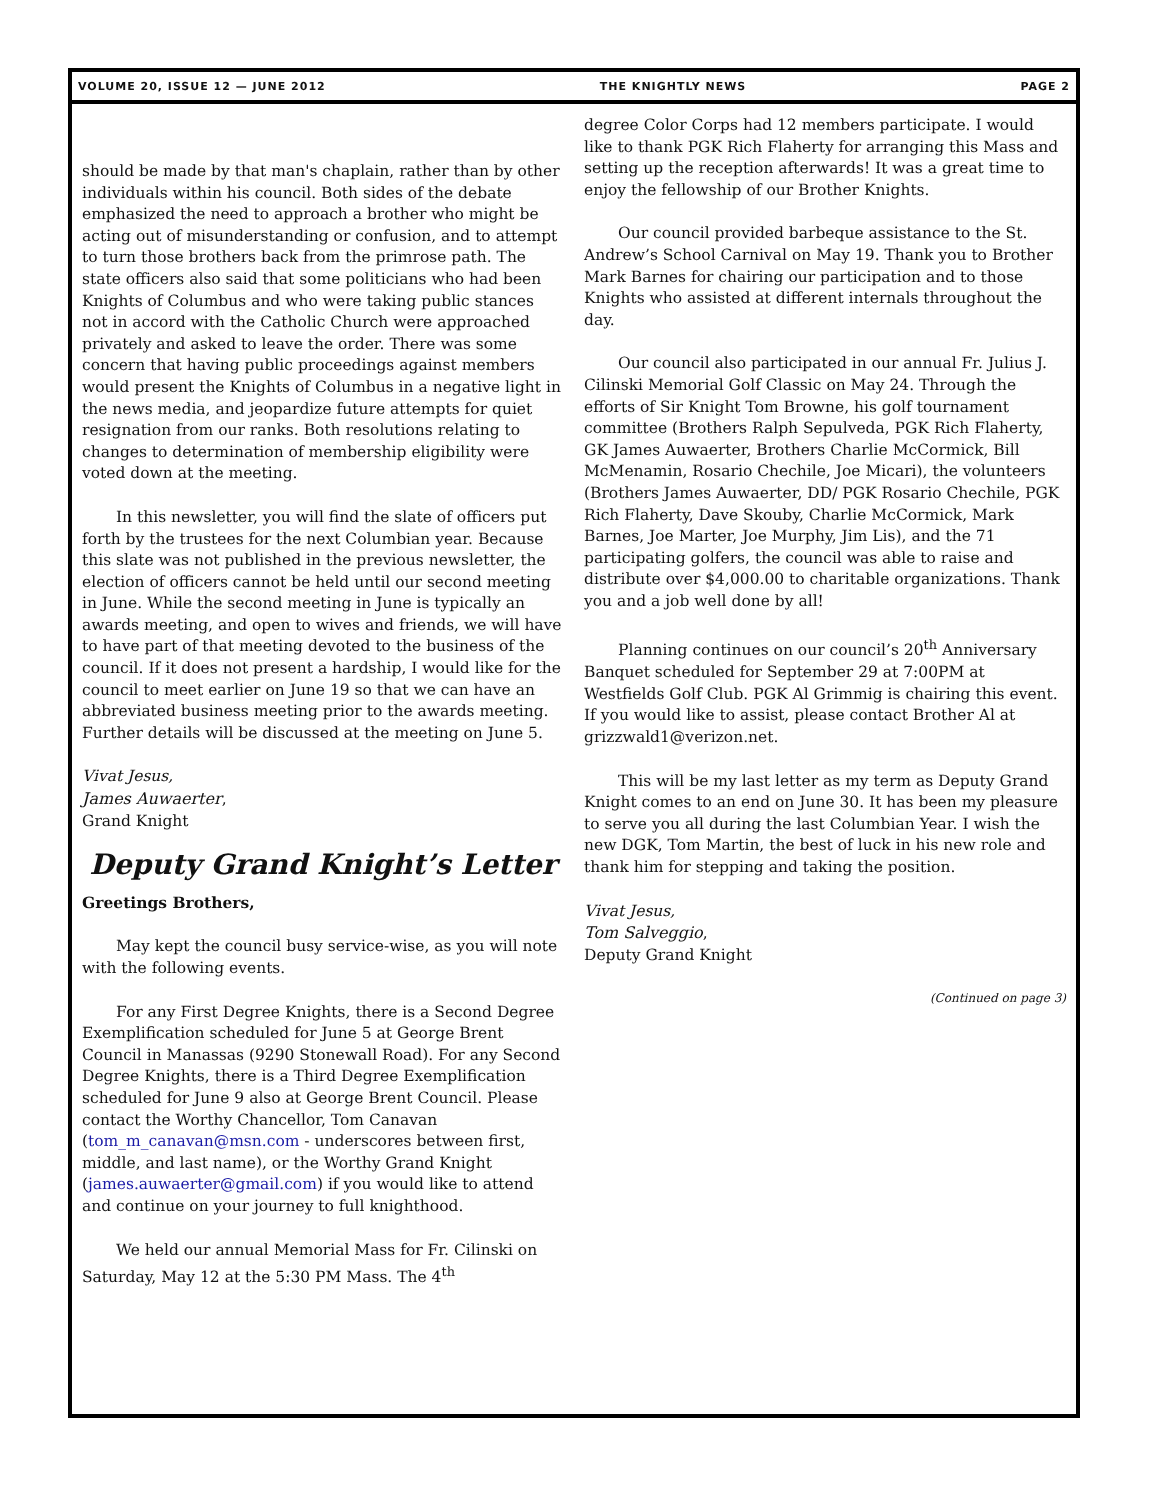VOLUME 20, ISSUE 12 — JUNE 2012 THE KNIGHTLY NEWS PAGE 2
should be made by that man's chaplain, rather than by other individuals within his council. Both sides of the debate emphasized the need to approach a brother who might be acting out of misunderstanding or confusion, and to attempt to turn those brothers back from the primrose path. The state officers also said that some politicians who had been Knights of Columbus and who were taking public stances not in accord with the Catholic Church were approached privately and asked to leave the order. There was some concern that having public proceedings against members would present the Knights of Columbus in a negative light in the news media, and jeopardize future attempts for quiet resignation from our ranks. Both resolutions relating to changes to determination of membership eligibility were voted down at the meeting.
In this newsletter, you will find the slate of officers put forth by the trustees for the next Columbian year. Because this slate was not published in the previous newsletter, the election of officers cannot be held until our second meeting in June. While the second meeting in June is typically an awards meeting, and open to wives and friends, we will have to have part of that meeting devoted to the business of the council. If it does not present a hardship, I would like for the council to meet earlier on June 19 so that we can have an abbreviated business meeting prior to the awards meeting. Further details will be discussed at the meeting on June 5.
Vivat Jesus,
James Auwaerter,
Grand Knight
Deputy Grand Knight’s Letter
Greetings Brothers,
May kept the council busy service-wise, as you will note with the following events.
For any First Degree Knights, there is a Second Degree Exemplification scheduled for June 5 at George Brent Council in Manassas (9290 Stonewall Road). For any Second Degree Knights, there is a Third Degree Exemplification scheduled for June 9 also at George Brent Council. Please contact the Worthy Chancellor, Tom Canavan (tom_m_canavan@msn.com - underscores between first, middle, and last name), or the Worthy Grand Knight (james.auwaerter@gmail.com) if you would like to attend and continue on your journey to full knighthood.
We held our annual Memorial Mass for Fr. Cilinski on Saturday, May 12 at the 5:30 PM Mass. The 4<sup>th</sup>
degree Color Corps had 12 members participate. I would like to thank PGK Rich Flaherty for arranging this Mass and setting up the reception afterwards! It was a great time to enjoy the fellowship of our Brother Knights.
Our council provided barbeque assistance to the St. Andrew’s School Carnival on May 19. Thank you to Brother Mark Barnes for chairing our participation and to those Knights who assisted at different internals throughout the day.
Our council also participated in our annual Fr. Julius J. Cilinski Memorial Golf Classic on May 24. Through the efforts of Sir Knight Tom Browne, his golf tournament committee (Brothers Ralph Sepulveda, PGK Rich Flaherty, GK James Auwaerter, Brothers Charlie McCormick, Bill McMenamin, Rosario Chechile, Joe Micari), the volunteers (Brothers James Auwaerter, DD/ PGK Rosario Chechile, PGK Rich Flaherty, Dave Skouby, Charlie McCormick, Mark Barnes, Joe Marter, Joe Murphy, Jim Lis), and the 71 participating golfers, the council was able to raise and distribute over $4,000.00 to charitable organizations. Thank you and a job well done by all!
Planning continues on our council’s 20<sup>th</sup> Anniversary Banquet scheduled for September 29 at 7:00PM at Westfields Golf Club. PGK Al Grimmig is chairing this event. If you would like to assist, please contact Brother Al at grizzwald1@verizon.net.
This will be my last letter as my term as Deputy Grand Knight comes to an end on June 30. It has been my pleasure to serve you all during the last Columbian Year. I wish the new DGK, Tom Martin, the best of luck in his new role and thank him for stepping and taking the position.
Vivat Jesus,
Tom Salveggio,
Deputy Grand Knight
(Continued on page 3)